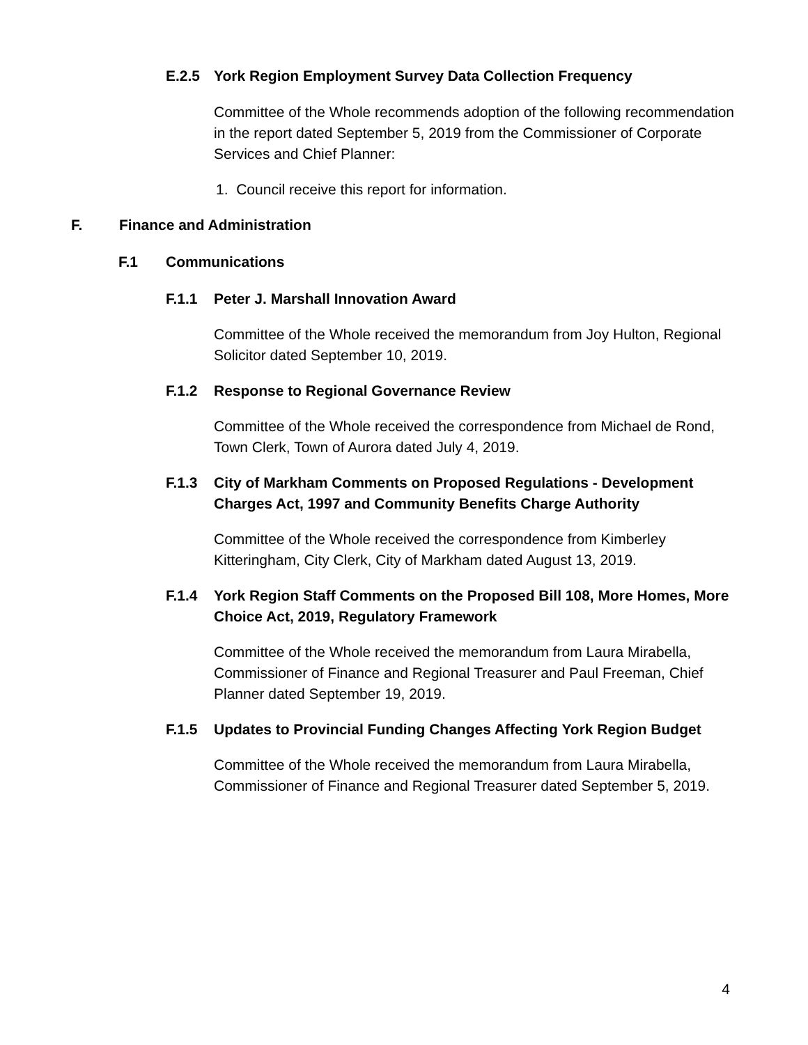E.2.5 York Region Employment Survey Data Collection Frequency
Committee of the Whole recommends adoption of the following recommendation in the report dated September 5, 2019 from the Commissioner of Corporate Services and Chief Planner:
1. Council receive this report for information.
F. Finance and Administration
F.1 Communications
F.1.1 Peter J. Marshall Innovation Award
Committee of the Whole received the memorandum from Joy Hulton, Regional Solicitor dated September 10, 2019.
F.1.2 Response to Regional Governance Review
Committee of the Whole received the correspondence from Michael de Rond, Town Clerk, Town of Aurora dated July 4, 2019.
F.1.3 City of Markham Comments on Proposed Regulations - Development Charges Act, 1997 and Community Benefits Charge Authority
Committee of the Whole received the correspondence from Kimberley Kitteringham, City Clerk, City of Markham dated August 13, 2019.
F.1.4 York Region Staff Comments on the Proposed Bill 108, More Homes, More Choice Act, 2019, Regulatory Framework
Committee of the Whole received the memorandum from Laura Mirabella, Commissioner of Finance and Regional Treasurer and Paul Freeman, Chief Planner dated September 19, 2019.
F.1.5 Updates to Provincial Funding Changes Affecting York Region Budget
Committee of the Whole received the memorandum from Laura Mirabella, Commissioner of Finance and Regional Treasurer dated September 5, 2019.
4